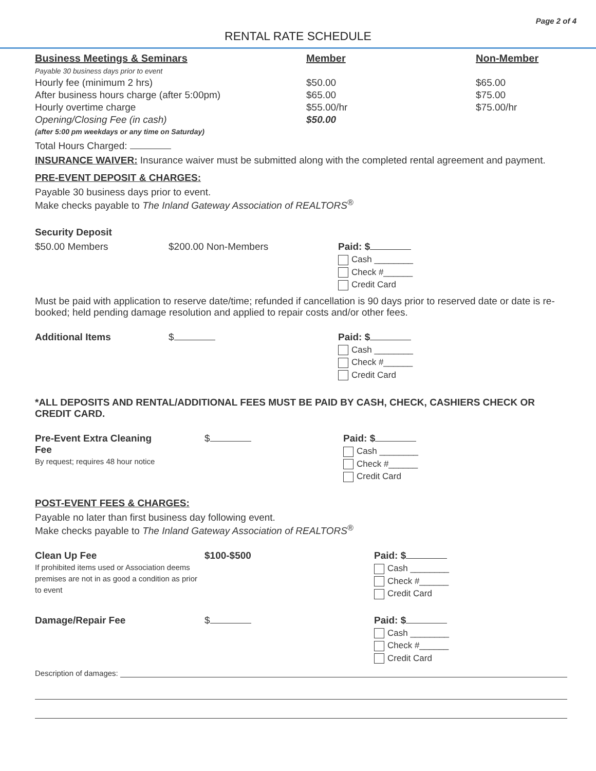Page 2 of 4
RENTAL RATE SCHEDULE
| Business Meetings & Seminars Payable 30 business days prior to event | Member | Non-Member |
| --- | --- | --- |
| Hourly fee (minimum 2 hrs) | $50.00 | $65.00 |
| After business hours charge (after 5:00pm) | $65.00 | $75.00 |
| Hourly overtime charge | $55.00/hr | $75.00/hr |
| Opening/Closing Fee (in cash) (after 5:00 pm weekdays or any time on Saturday) | $50.00 | |
Total Hours Charged:
INSURANCE WAIVER: Insurance waiver must be submitted along with the completed rental agreement and payment.
PRE-EVENT DEPOSIT & CHARGES:
Payable 30 business days prior to event.
Make checks payable to The Inland Gateway Association of REALTORS<sup>®</sup>
Security Deposit
$50.00 Members $200.00 Non-Members Paid: $
Cash ________
Check #______
Credit Card
Must be paid with application to reserve date/time; refunded if cancellation is 90 days prior to reserved date or date is re-booked; held pending damage resolution and applied to repair costs and/or other fees.
Additional Items $ Paid: $
Cash ________
Check #______
Credit Card
*ALL DEPOSITS AND RENTAL/ADDITIONAL FEES MUST BE PAID BY CASH, CHECK, CASHIERS CHECK OR CREDIT CARD.
Pre-Event Extra Cleaning Fee
By request; requires 48 hour notice
$ Paid: $
Cash ________
Check #______
Credit Card
POST-EVENT FEES & CHARGES:
Payable no later than first business day following event.
Make checks payable to The Inland Gateway Association of REALTORS<sup>®</sup>
Clean Up Fee
If prohibited items used or Association deems premises are not in as good a condition as prior to event
$100-$500 Paid: $
Cash ________
Check #______
Credit Card
Damage/Repair Fee $ Paid: $
Cash ________
Check #______
Credit Card
Description of damages: